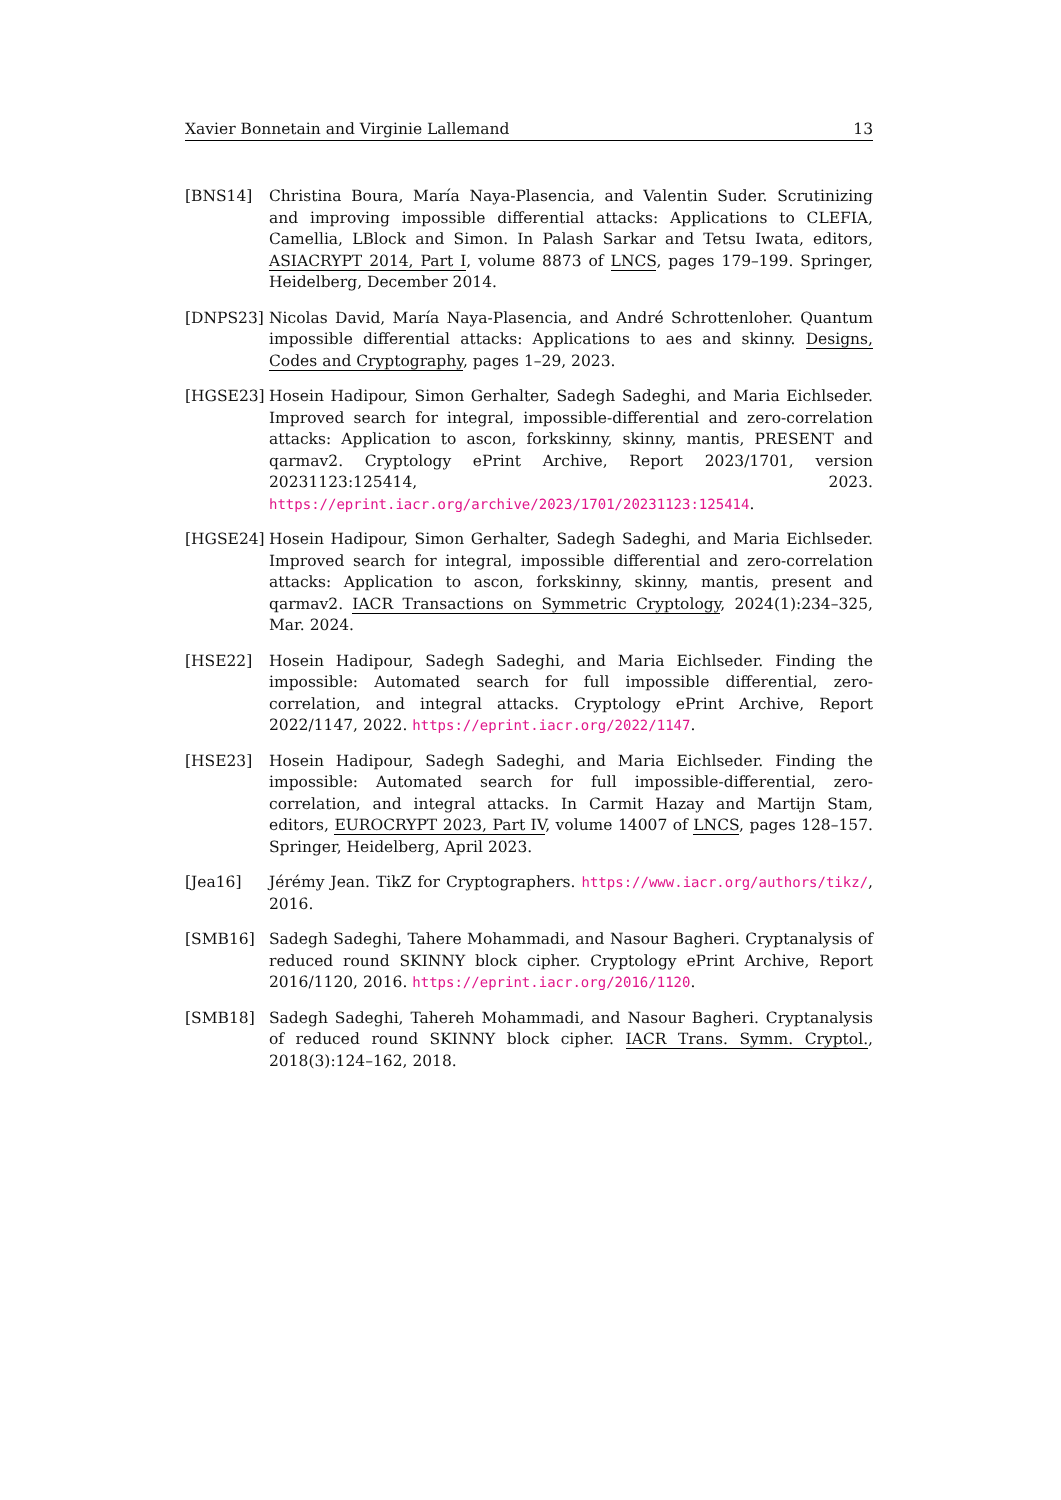Xavier Bonnetain and Virginie Lallemand 13
[BNS14] Christina Boura, María Naya-Plasencia, and Valentin Suder. Scrutinizing and improving impossible differential attacks: Applications to CLEFIA, Camellia, LBlock and Simon. In Palash Sarkar and Tetsu Iwata, editors, ASIACRYPT 2014, Part I, volume 8873 of LNCS, pages 179–199. Springer, Heidelberg, December 2014.
[DNPS23] Nicolas David, María Naya-Plasencia, and André Schrottenloher. Quantum impossible differential attacks: Applications to aes and skinny. Designs, Codes and Cryptography, pages 1–29, 2023.
[HGSE23] Hosein Hadipour, Simon Gerhalter, Sadegh Sadeghi, and Maria Eichlseder. Improved search for integral, impossible-differential and zero-correlation attacks: Application to ascon, forkskinny, skinny, mantis, PRESENT and qarmav2. Cryptology ePrint Archive, Report 2023/1701, version 20231123:125414, 2023. https://eprint.iacr.org/archive/2023/1701/20231123:125414.
[HGSE24] Hosein Hadipour, Simon Gerhalter, Sadegh Sadeghi, and Maria Eichlseder. Improved search for integral, impossible differential and zero-correlation attacks: Application to ascon, forkskinny, skinny, mantis, present and qarmav2. IACR Transactions on Symmetric Cryptology, 2024(1):234–325, Mar. 2024.
[HSE22] Hosein Hadipour, Sadegh Sadeghi, and Maria Eichlseder. Finding the impossible: Automated search for full impossible differential, zero-correlation, and integral attacks. Cryptology ePrint Archive, Report 2022/1147, 2022. https://eprint.iacr.org/2022/1147.
[HSE23] Hosein Hadipour, Sadegh Sadeghi, and Maria Eichlseder. Finding the impossible: Automated search for full impossible-differential, zero-correlation, and integral attacks. In Carmit Hazay and Martijn Stam, editors, EUROCRYPT 2023, Part IV, volume 14007 of LNCS, pages 128–157. Springer, Heidelberg, April 2023.
[Jea16] Jérémy Jean. TikZ for Cryptographers. https://www.iacr.org/authors/tikz/, 2016.
[SMB16] Sadegh Sadeghi, Tahere Mohammadi, and Nasour Bagheri. Cryptanalysis of reduced round SKINNY block cipher. Cryptology ePrint Archive, Report 2016/1120, 2016. https://eprint.iacr.org/2016/1120.
[SMB18] Sadegh Sadeghi, Tahereh Mohammadi, and Nasour Bagheri. Cryptanalysis of reduced round SKINNY block cipher. IACR Trans. Symm. Cryptol., 2018(3):124–162, 2018.